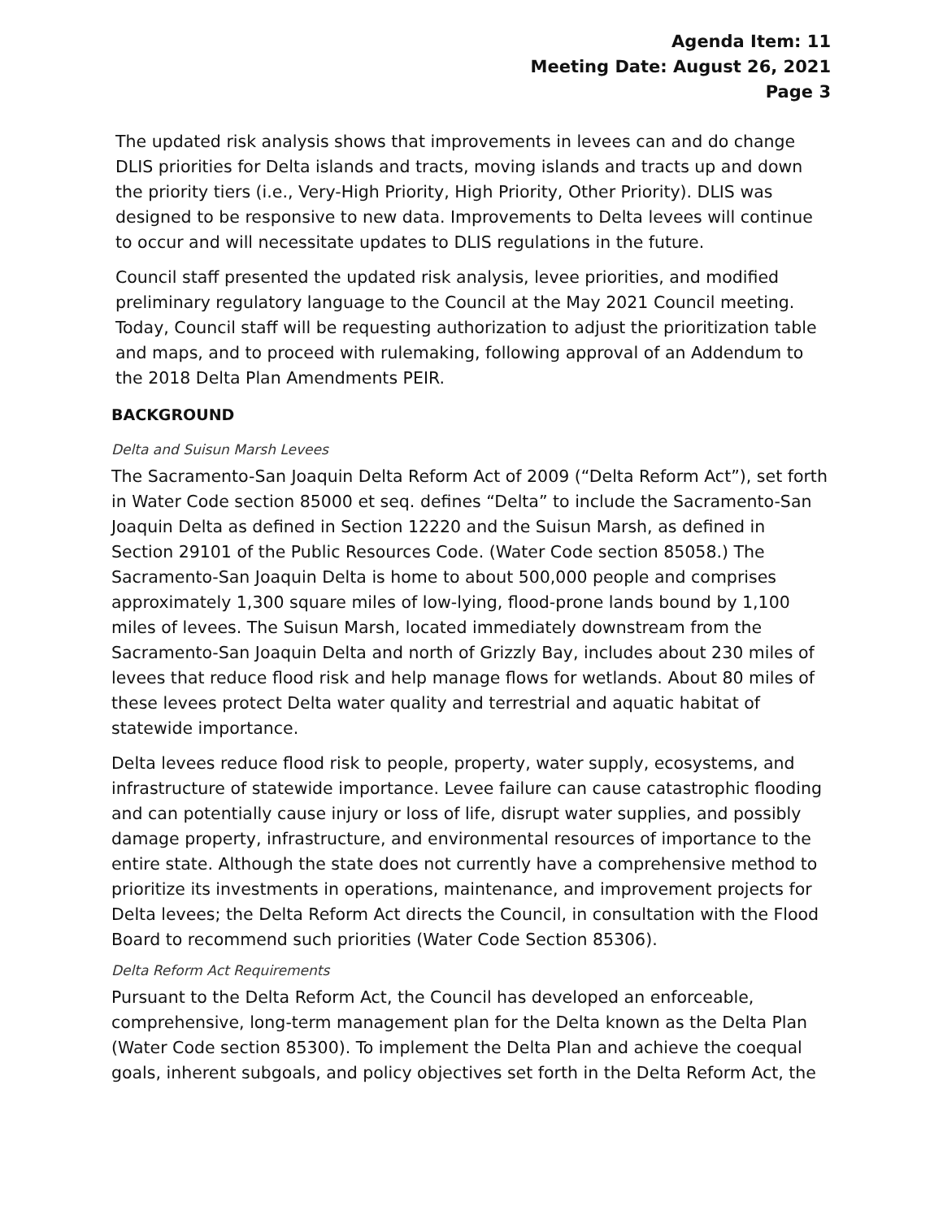Agenda Item: 11
Meeting Date: August 26, 2021
Page 3
The updated risk analysis shows that improvements in levees can and do change DLIS priorities for Delta islands and tracts, moving islands and tracts up and down the priority tiers (i.e., Very-High Priority, High Priority, Other Priority). DLIS was designed to be responsive to new data. Improvements to Delta levees will continue to occur and will necessitate updates to DLIS regulations in the future.
Council staff presented the updated risk analysis, levee priorities, and modified preliminary regulatory language to the Council at the May 2021 Council meeting. Today, Council staff will be requesting authorization to adjust the prioritization table and maps, and to proceed with rulemaking, following approval of an Addendum to the 2018 Delta Plan Amendments PEIR.
BACKGROUND
Delta and Suisun Marsh Levees
The Sacramento-San Joaquin Delta Reform Act of 2009 (“Delta Reform Act”), set forth in Water Code section 85000 et seq. defines “Delta” to include the Sacramento-San Joaquin Delta as defined in Section 12220 and the Suisun Marsh, as defined in Section 29101 of the Public Resources Code. (Water Code section 85058.) The Sacramento-San Joaquin Delta is home to about 500,000 people and comprises approximately 1,300 square miles of low-lying, flood-prone lands bound by 1,100 miles of levees. The Suisun Marsh, located immediately downstream from the Sacramento-San Joaquin Delta and north of Grizzly Bay, includes about 230 miles of levees that reduce flood risk and help manage flows for wetlands. About 80 miles of these levees protect Delta water quality and terrestrial and aquatic habitat of statewide importance.
Delta levees reduce flood risk to people, property, water supply, ecosystems, and infrastructure of statewide importance. Levee failure can cause catastrophic flooding and can potentially cause injury or loss of life, disrupt water supplies, and possibly damage property, infrastructure, and environmental resources of importance to the entire state. Although the state does not currently have a comprehensive method to prioritize its investments in operations, maintenance, and improvement projects for Delta levees; the Delta Reform Act directs the Council, in consultation with the Flood Board to recommend such priorities (Water Code Section 85306).
Delta Reform Act Requirements
Pursuant to the Delta Reform Act, the Council has developed an enforceable, comprehensive, long-term management plan for the Delta known as the Delta Plan (Water Code section 85300). To implement the Delta Plan and achieve the coequal goals, inherent subgoals, and policy objectives set forth in the Delta Reform Act, the